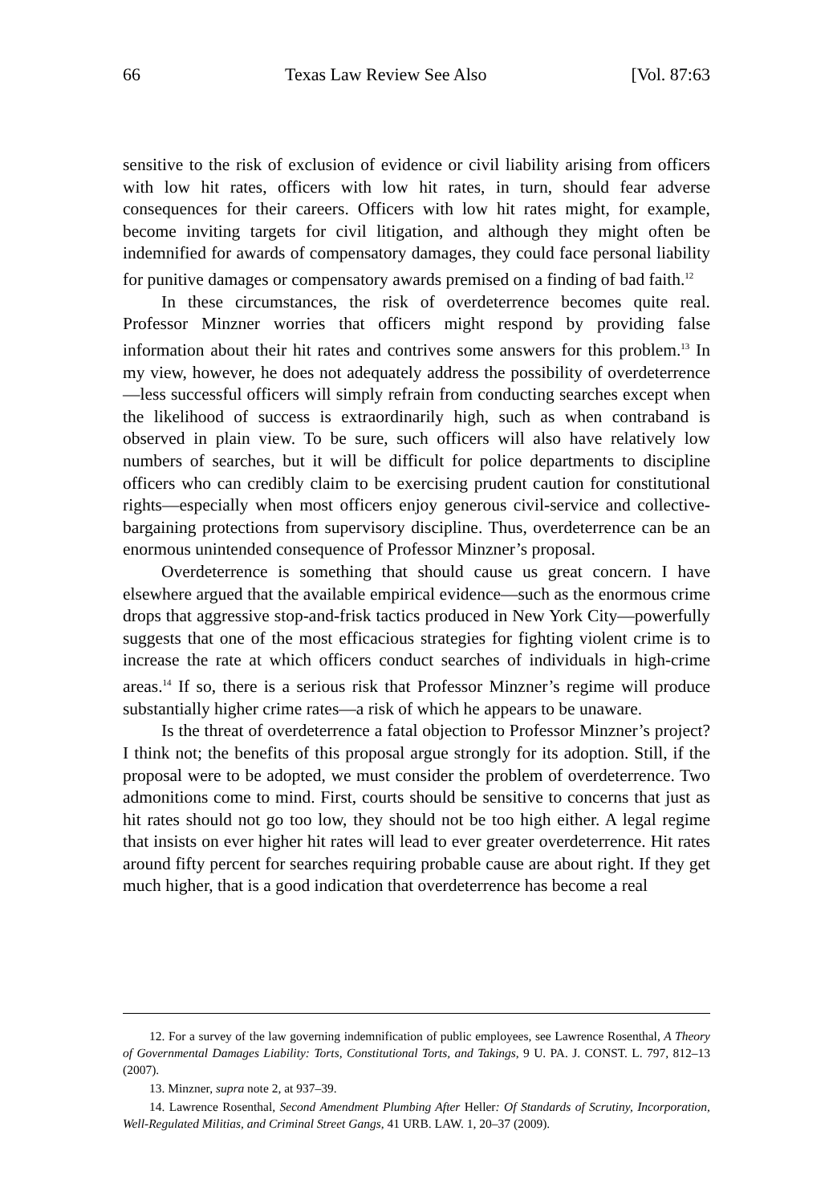66 Texas Law Review See Also [Vol. 87:63
sensitive to the risk of exclusion of evidence or civil liability arising from officers with low hit rates, officers with low hit rates, in turn, should fear adverse consequences for their careers. Officers with low hit rates might, for example, become inviting targets for civil litigation, and although they might often be indemnified for awards of compensatory damages, they could face personal liability for punitive damages or compensatory awards premised on a finding of bad faith.<sup>12</sup>
In these circumstances, the risk of overdeterrence becomes quite real. Professor Minzner worries that officers might respond by providing false information about their hit rates and contrives some answers for this problem.<sup>13</sup> In my view, however, he does not adequately address the possibility of overdeterrence—less successful officers will simply refrain from conducting searches except when the likelihood of success is extraordinarily high, such as when contraband is observed in plain view. To be sure, such officers will also have relatively low numbers of searches, but it will be difficult for police departments to discipline officers who can credibly claim to be exercising prudent caution for constitutional rights—especially when most officers enjoy generous civil-service and collective-bargaining protections from supervisory discipline. Thus, overdeterrence can be an enormous unintended consequence of Professor Minzner’s proposal.
Overdeterrence is something that should cause us great concern. I have elsewhere argued that the available empirical evidence—such as the enormous crime drops that aggressive stop-and-frisk tactics produced in New York City—powerfully suggests that one of the most efficacious strategies for fighting violent crime is to increase the rate at which officers conduct searches of individuals in high-crime areas.<sup>14</sup> If so, there is a serious risk that Professor Minzner’s regime will produce substantially higher crime rates—a risk of which he appears to be unaware.
Is the threat of overdeterrence a fatal objection to Professor Minzner’s project? I think not; the benefits of this proposal argue strongly for its adoption. Still, if the proposal were to be adopted, we must consider the problem of overdeterrence. Two admonitions come to mind. First, courts should be sensitive to concerns that just as hit rates should not go too low, they should not be too high either. A legal regime that insists on ever higher hit rates will lead to ever greater overdeterrence. Hit rates around fifty percent for searches requiring probable cause are about right. If they get much higher, that is a good indication that overdeterrence has become a real
12. For a survey of the law governing indemnification of public employees, see Lawrence Rosenthal, A Theory of Governmental Damages Liability: Torts, Constitutional Torts, and Takings, 9 U. PA. J. CONST. L. 797, 812–13 (2007).
13. Minzner, supra note 2, at 937–39.
14. Lawrence Rosenthal, Second Amendment Plumbing After Heller: Of Standards of Scrutiny, Incorporation, Well-Regulated Militias, and Criminal Street Gangs, 41 URB. LAW. 1, 20–37 (2009).